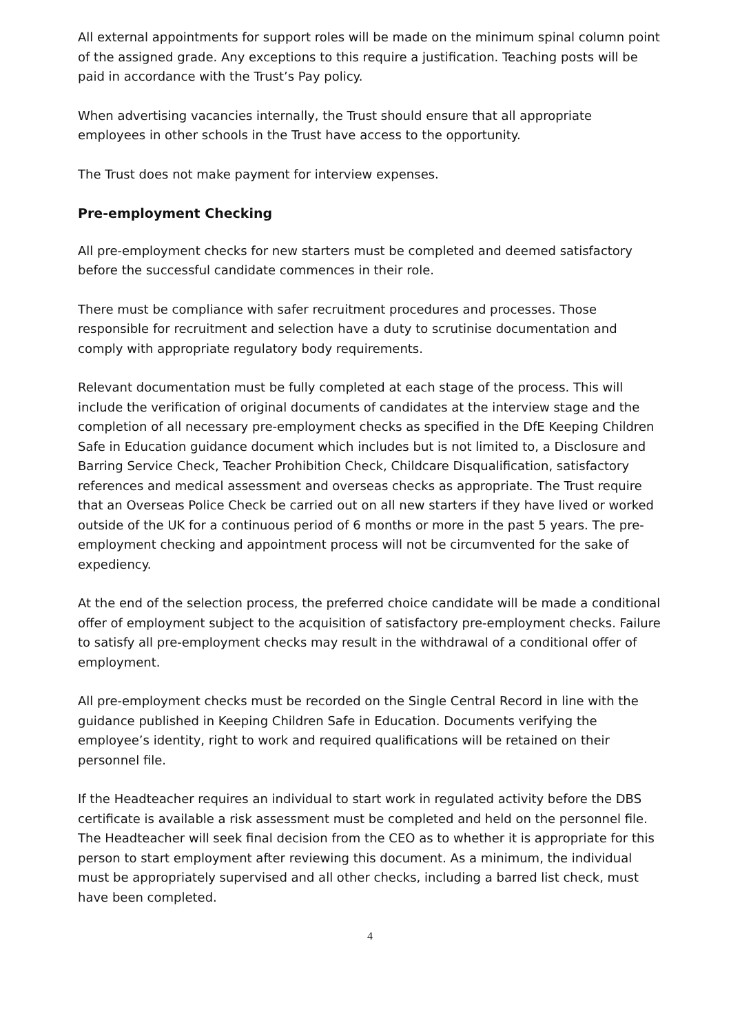All external appointments for support roles will be made on the minimum spinal column point of the assigned grade. Any exceptions to this require a justification. Teaching posts will be paid in accordance with the Trust’s Pay policy.
When advertising vacancies internally, the Trust should ensure that all appropriate employees in other schools in the Trust have access to the opportunity.
The Trust does not make payment for interview expenses.
Pre-employment Checking
All pre-employment checks for new starters must be completed and deemed satisfactory before the successful candidate commences in their role.
There must be compliance with safer recruitment procedures and processes. Those responsible for recruitment and selection have a duty to scrutinise documentation and comply with appropriate regulatory body requirements.
Relevant documentation must be fully completed at each stage of the process. This will include the verification of original documents of candidates at the interview stage and the completion of all necessary pre-employment checks as specified in the DfE Keeping Children Safe in Education guidance document which includes but is not limited to, a Disclosure and Barring Service Check, Teacher Prohibition Check, Childcare Disqualification, satisfactory references and medical assessment and overseas checks as appropriate. The Trust require that an Overseas Police Check be carried out on all new starters if they have lived or worked outside of the UK for a continuous period of 6 months or more in the past 5 years. The pre-employment checking and appointment process will not be circumvented for the sake of expediency.
At the end of the selection process, the preferred choice candidate will be made a conditional offer of employment subject to the acquisition of satisfactory pre-employment checks. Failure to satisfy all pre-employment checks may result in the withdrawal of a conditional offer of employment.
All pre-employment checks must be recorded on the Single Central Record in line with the guidance published in Keeping Children Safe in Education. Documents verifying the employee’s identity, right to work and required qualifications will be retained on their personnel file.
If the Headteacher requires an individual to start work in regulated activity before the DBS certificate is available a risk assessment must be completed and held on the personnel file. The Headteacher will seek final decision from the CEO as to whether it is appropriate for this person to start employment after reviewing this document. As a minimum, the individual must be appropriately supervised and all other checks, including a barred list check, must have been completed.
4